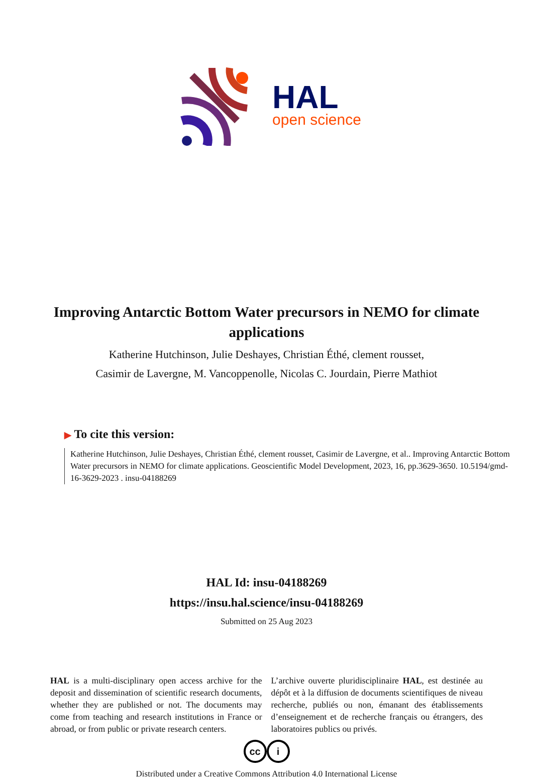HAL
open science
Improving Antarctic Bottom Water precursors in NEMO for climate applications
Katherine Hutchinson, Julie Deshayes, Christian Éthé, clement rousset,
Casimir de Lavergne, M. Vancoppenolle, Nicolas C. Jourdain, Pierre Mathiot
▶ To cite this version:
Katherine Hutchinson, Julie Deshayes, Christian Éthé, clement rousset, Casimir de Lavergne, et al.. Improving Antarctic Bottom Water precursors in NEMO for climate applications. Geoscientific Model Development, 2023, 16, pp.3629-3650. 10.5194/gmd-16-3629-2023 . insu-04188269
HAL Id: insu-04188269
https://insu.hal.science/insu-04188269
Submitted on 25 Aug 2023
HAL is a multi-disciplinary open access archive for the deposit and dissemination of scientific research documents, whether they are published or not. The documents may come from teaching and research institutions in France or abroad, or from public or private research centers.
L’archive ouverte pluridisciplinaire HAL, est destinée au dépôt et à la diffusion de documents scientifiques de niveau recherche, publiés ou non, émanant des établissements d’enseignement et de recherche français ou étrangers, des laboratoires publics ou privés.
cc i
Distributed under a Creative Commons Attribution 4.0 International License